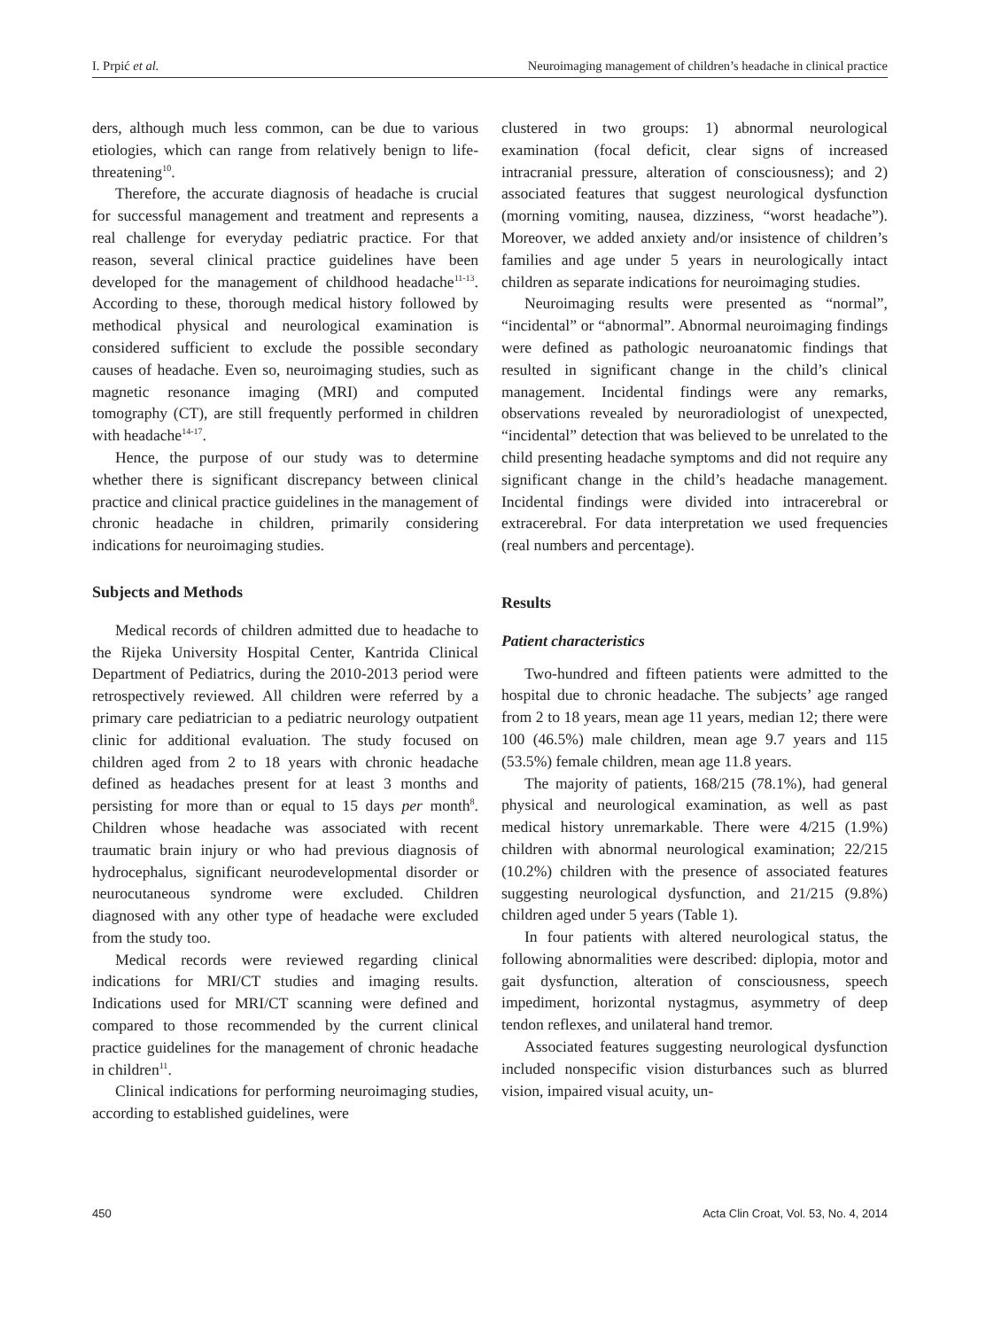I. Prpić et al. Neuroimaging management of children’s headache in clinical practice
ders, although much less common, can be due to various etiologies, which can range from relatively benign to life-threatening<sup>10</sup>.
Therefore, the accurate diagnosis of headache is crucial for successful management and treatment and represents a real challenge for everyday pediatric practice. For that reason, several clinical practice guidelines have been developed for the management of childhood headache<sup>11-13</sup>. According to these, thorough medical history followed by methodical physical and neurological examination is considered sufficient to exclude the possible secondary causes of headache. Even so, neuroimaging studies, such as magnetic resonance imaging (MRI) and computed tomography (CT), are still frequently performed in children with headache<sup>14-17</sup>.
Hence, the purpose of our study was to determine whether there is significant discrepancy between clinical practice and clinical practice guidelines in the management of chronic headache in children, primarily considering indications for neuroimaging studies.
Subjects and Methods
Medical records of children admitted due to headache to the Rijeka University Hospital Center, Kantrida Clinical Department of Pediatrics, during the 2010-2013 period were retrospectively reviewed. All children were referred by a primary care pediatrician to a pediatric neurology outpatient clinic for additional evaluation. The study focused on children aged from 2 to 18 years with chronic headache defined as headaches present for at least 3 months and persisting for more than or equal to 15 days per month<sup>8</sup>. Children whose headache was associated with recent traumatic brain injury or who had previous diagnosis of hydrocephalus, significant neurodevelopmental disorder or neurocutaneous syndrome were excluded. Children diagnosed with any other type of headache were excluded from the study too.
Medical records were reviewed regarding clinical indications for MRI/CT studies and imaging results. Indications used for MRI/CT scanning were defined and compared to those recommended by the current clinical practice guidelines for the management of chronic headache in children<sup>11</sup>.
Clinical indications for performing neuroimaging studies, according to established guidelines, were
clustered in two groups: 1) abnormal neurological examination (focal deficit, clear signs of increased intracranial pressure, alteration of consciousness); and 2) associated features that suggest neurological dysfunction (morning vomiting, nausea, dizziness, “worst headache”). Moreover, we added anxiety and/or insistence of children’s families and age under 5 years in neurologically intact children as separate indications for neuroimaging studies.
Neuroimaging results were presented as “normal”, “incidental” or “abnormal”. Abnormal neuroimaging findings were defined as pathologic neuroanatomic findings that resulted in significant change in the child’s clinical management. Incidental findings were any remarks, observations revealed by neuroradiologist of unexpected, “incidental” detection that was believed to be unrelated to the child presenting headache symptoms and did not require any significant change in the child’s headache management. Incidental findings were divided into intracerebral or extracerebral. For data interpretation we used frequencies (real numbers and percentage).
Results
Patient characteristics
Two-hundred and fifteen patients were admitted to the hospital due to chronic headache. The subjects’ age ranged from 2 to 18 years, mean age 11 years, median 12; there were 100 (46.5%) male children, mean age 9.7 years and 115 (53.5%) female children, mean age 11.8 years.
The majority of patients, 168/215 (78.1%), had general physical and neurological examination, as well as past medical history unremarkable. There were 4/215 (1.9%) children with abnormal neurological examination; 22/215 (10.2%) children with the presence of associated features suggesting neurological dysfunction, and 21/215 (9.8%) children aged under 5 years (Table 1).
In four patients with altered neurological status, the following abnormalities were described: diplopia, motor and gait dysfunction, alteration of consciousness, speech impediment, horizontal nystagmus, asymmetry of deep tendon reflexes, and unilateral hand tremor.
Associated features suggesting neurological dysfunction included nonspecific vision disturbances such as blurred vision, impaired visual acuity, un-
450 Acta Clin Croat, Vol. 53, No. 4, 2014